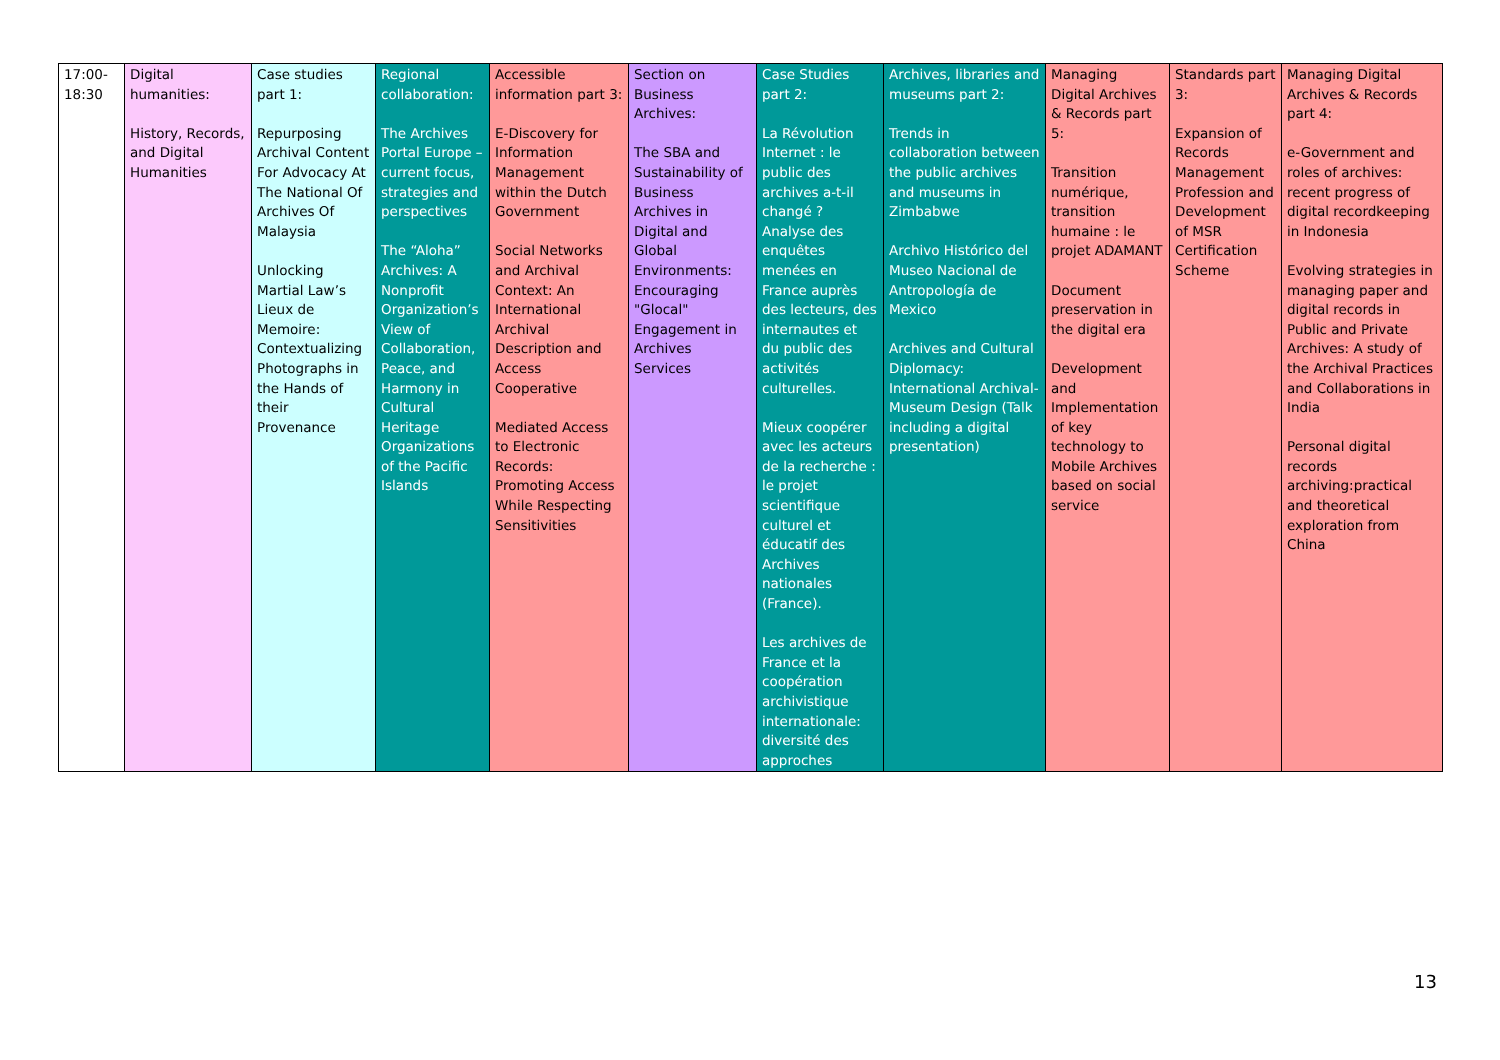| 17:00- 18:30 | Digital humanities: History, Records, and Digital Humanities | Case studies part 1: Repurposing Archival Content For Advocacy At The National Of Archives Of Malaysia Unlocking Martial Law’s Lieux de Memoire: Contextualizing Photographs in the Hands of their Provenance | Regional collaboration: The Archives Portal Europe – current focus, strategies and perspectives The “Aloha” Archives: A Nonprofit Organization’s View of Collaboration, Peace, and Harmony in Cultural Heritage Organizations of the Pacific Islands | Accessible information part 3: E-Discovery for Information Management within the Dutch Government Social Networks and Archival Context: An International Archival Description and Access Cooperative Mediated Access to Electronic Records: Promoting Access While Respecting Sensitivities | Section on Business Archives: The SBA and Sustainability of Business Archives in Digital and Global Environments: Encouraging "Glocal" Engagement in Archives Services | Case Studies part 2: La Révolution Internet : le public des archives a-t-il changé ? Analyse des enquêtes menées en France auprès des lecteurs, des internautes et du public des activités culturelles. Mieux coopérer avec les acteurs de la recherche : le projet scientifique culturel et éducatif des Archives nationales (France). Les archives de France et la coopération archivistique internationale: diversité des approches | Archives, libraries and museums part 2: Trends in collaboration between the public archives and museums in Zimbabwe Archivo Histórico del Museo Nacional de Antropología de Mexico Archives and Cultural Diplomacy: International Archival-Museum Design (Talk including a digital presentation) | Managing Digital Archives & Records part 5: Transition numérique, transition humaine : le projet ADAMANT Document preservation in the digital era Development and Implementation of key technology to Mobile Archives based on social service | Standards part 3: Expansion of Records Management Profession and Development of MSR Certification Scheme | Managing Digital Archives & Records part 4: e-Government and roles of archives: recent progress of digital recordkeeping in Indonesia Evolving strategies in managing paper and digital records in Public and Private Archives: A study of the Archival Practices and Collaborations in India Personal digital records archiving:practical and theoretical exploration from China |
13